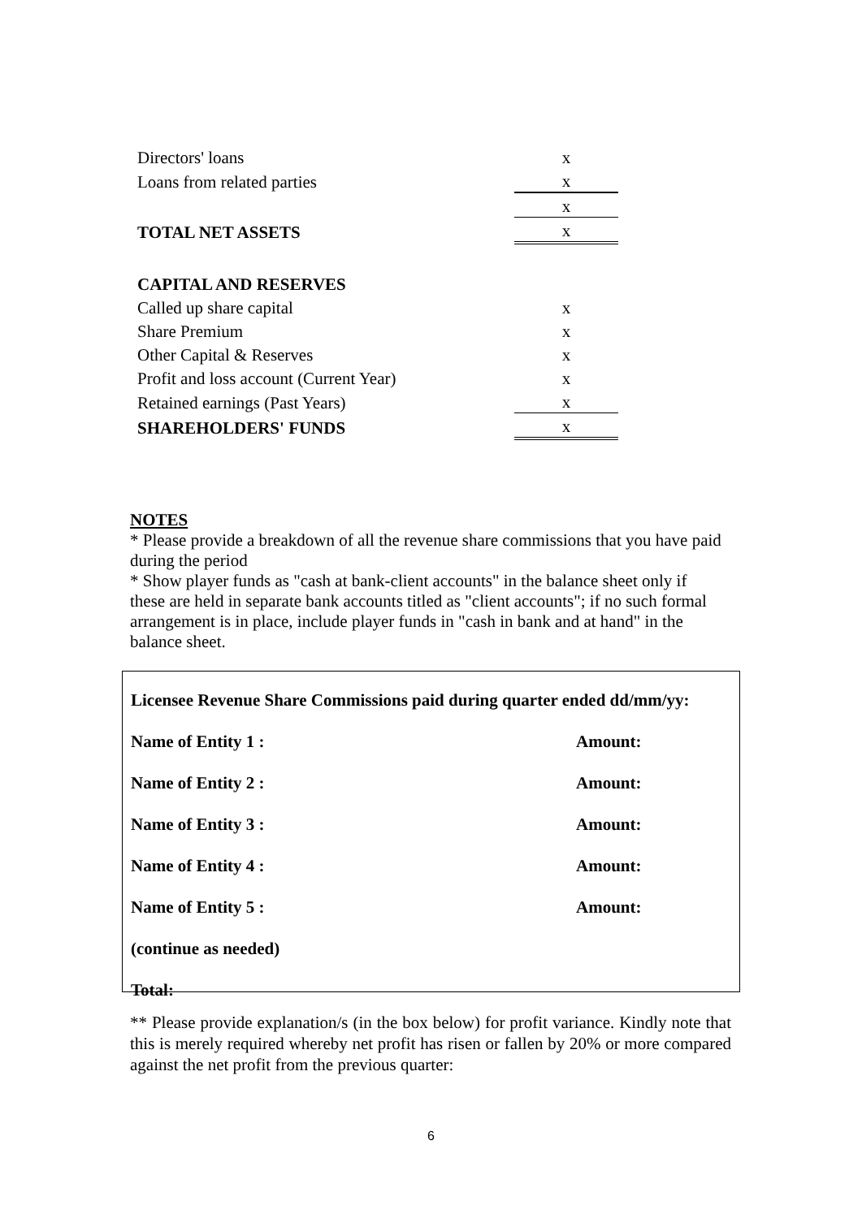| Directors' loans | x |
| Loans from related parties | x |
| | x |
| TOTAL NET ASSETS | x |
| CAPITAL AND RESERVES | |
| Called up share capital | x |
| Share Premium | x |
| Other Capital & Reserves | x |
| Profit and loss account (Current Year) | x |
| Retained earnings (Past Years) | x |
| SHAREHOLDERS' FUNDS | x |
NOTES
* Please provide a breakdown of all the revenue share commissions that you have paid during the period
* Show player funds as "cash at bank-client accounts" in the balance sheet only if these are held in separate bank accounts titled as "client accounts"; if no such formal arrangement is in place, include player funds in "cash in bank and at hand" in the balance sheet.
| Licensee Revenue Share Commissions paid during quarter ended dd/mm/yy: | |
| Name of Entity 1 : | Amount: |
| Name of Entity 2 : | Amount: |
| Name of Entity 3 : | Amount: |
| Name of Entity 4 : | Amount: |
| Name of Entity 5 : | Amount: |
| (continue as needed) | |
| Total: | |
** Please provide explanation/s (in the box below) for profit variance. Kindly note that this is merely required whereby net profit has risen or fallen by 20% or more compared against the net profit from the previous quarter:
6